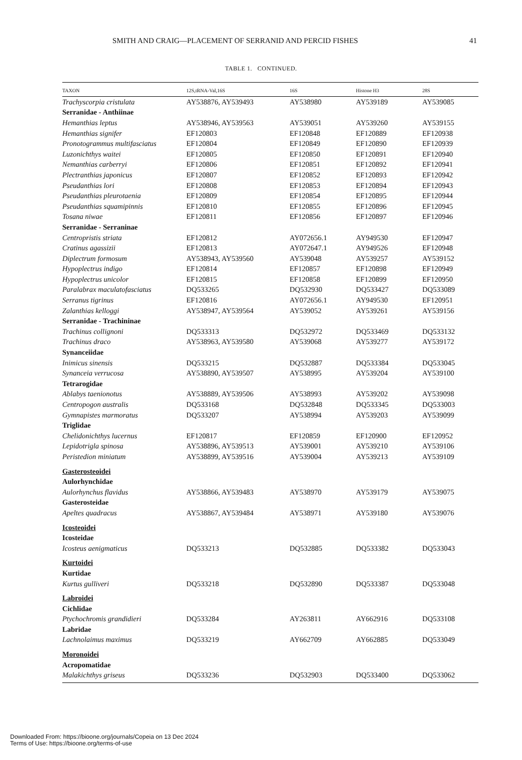SMITH AND CRAIG—PLACEMENT OF SERRANID AND PERCID FISHES 41
TABLE 1. CONTINUED.
| TAXON | 12S,tRNA-Val,16S | 16S | Histone H3 | 28S |
| --- | --- | --- | --- | --- |
| Trachyscorpia cristulata | AY538876, AY539493 | AY538980 | AY539189 | AY539085 |
| Serranidae - Anthiinae | | | | |
| Hemanthias leptus | AY538946, AY539563 | AY539051 | AY539260 | AY539155 |
| Hemanthias signifer | EF120803 | EF120848 | EF120889 | EF120938 |
| Pronotogrammus multifasciatus | EF120804 | EF120849 | EF120890 | EF120939 |
| Luzonichthys waitei | EF120805 | EF120850 | EF120891 | EF120940 |
| Nemanthias carberryi | EF120806 | EF120851 | EF120892 | EF120941 |
| Plectranthias japonicus | EF120807 | EF120852 | EF120893 | EF120942 |
| Pseudanthias lori | EF120808 | EF120853 | EF120894 | EF120943 |
| Pseudanthias pleurotaenia | EF120809 | EF120854 | EF120895 | EF120944 |
| Pseudanthias squamipinnis | EF120810 | EF120855 | EF120896 | EF120945 |
| Tosana niwae | EF120811 | EF120856 | EF120897 | EF120946 |
| Serranidae - Serraninae | | | | |
| Centropristis striata | EF120812 | AY072656.1 | AY949530 | EF120947 |
| Cratinus agassizii | EF120813 | AY072647.1 | AY949526 | EF120948 |
| Diplectrum formosum | AY538943, AY539560 | AY539048 | AY539257 | AY539152 |
| Hypoplectrus indigo | EF120814 | EF120857 | EF120898 | EF120949 |
| Hypoplectrus unicolor | EF120815 | EF120858 | EF120899 | EF120950 |
| Paralabrax maculatofasciatus | DQ533265 | DQ532930 | DQ533427 | DQ533089 |
| Serranus tigrinus | EF120816 | AY072656.1 | AY949530 | EF120951 |
| Zalanthias kelloggi | AY538947, AY539564 | AY539052 | AY539261 | AY539156 |
| Serranidae - Trachininae | | | | |
| Trachinus collignoni | DQ533313 | DQ532972 | DQ533469 | DQ533132 |
| Trachinus draco | AY538963, AY539580 | AY539068 | AY539277 | AY539172 |
| Synanceiidae | | | | |
| Inimicus sinensis | DQ533215 | DQ532887 | DQ533384 | DQ533045 |
| Synanceia verrucosa | AY538890, AY539507 | AY538995 | AY539204 | AY539100 |
| Tetrarogidae | | | | |
| Ablabys taenionotus | AY538889, AY539506 | AY538993 | AY539202 | AY539098 |
| Centropogon australis | DQ533168 | DQ532848 | DQ533345 | DQ533003 |
| Gymnapistes marmoratus | DQ533207 | AY538994 | AY539203 | AY539099 |
| Triglidae | | | | |
| Chelidonichthys lucernus | EF120817 | EF120859 | EF120900 | EF120952 |
| Lepidotrigla spinosa | AY538896, AY539513 | AY539001 | AY539210 | AY539106 |
| Peristedion miniatum | AY538899, AY539516 | AY539004 | AY539213 | AY539109 |
| Gasterosteoidei | | | | |
| Aulorhynchidae | | | | |
| Aulorhynchus flavidus | AY538866, AY539483 | AY538970 | AY539179 | AY539075 |
| Gasterosteidae | | | | |
| Apeltes quadracus | AY538867, AY539484 | AY538971 | AY539180 | AY539076 |
| Icosteoidei | | | | |
| Icosteidae | | | | |
| Icosteus aenigmaticus | DQ533213 | DQ532885 | DQ533382 | DQ533043 |
| Kurtoidei | | | | |
| Kurtidae | | | | |
| Kurtus gulliveri | DQ533218 | DQ532890 | DQ533387 | DQ533048 |
| Labroidei | | | | |
| Cichlidae | | | | |
| Ptychochromis grandidieri | DQ533284 | AY263811 | AY662916 | DQ533108 |
| Labridae | | | | |
| Lachnolaimus maximus | DQ533219 | AY662709 | AY662885 | DQ533049 |
| Moronoidei | | | | |
| Acropomatidae | | | | |
| Malakichthys griseus | DQ533236 | DQ532903 | DQ533400 | DQ533062 |
Downloaded From: https://bioone.org/journals/Copeia on 13 Dec 2024
Terms of Use: https://bioone.org/terms-of-use